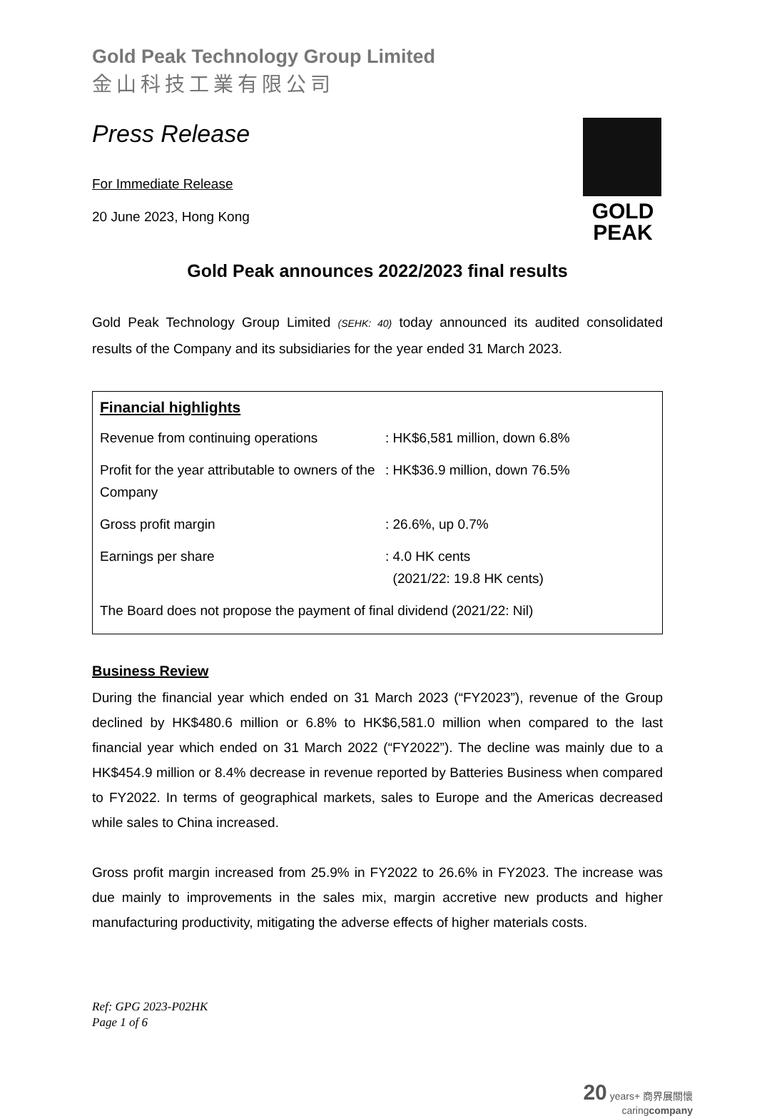Gold Peak Technology Group Limited
金山科技工業有限公司
Press Release
GOLD
PEAK
For Immediate Release
20 June 2023, Hong Kong
Gold Peak announces 2022/2023 final results
Gold Peak Technology Group Limited (SEHK: 40) today announced its audited consolidated results of the Company and its subsidiaries for the year ended 31 March 2023.
Financial highlights
| Revenue from continuing operations | : HK$6,581 million, down 6.8% |
| Profit for the year attributable to owners of the Company | : HK$36.9 million, down 76.5% |
| Gross profit margin | : 26.6%, up 0.7% |
| Earnings per share | : 4.0 HK cents (2021/22: 19.8 HK cents) |
| The Board does not propose the payment of final dividend (2021/22: Nil) | |
Business Review
During the financial year which ended on 31 March 2023 (“FY2023”), revenue of the Group declined by HK$480.6 million or 6.8% to HK$6,581.0 million when compared to the last financial year which ended on 31 March 2022 (“FY2022”). The decline was mainly due to a HK$454.9 million or 8.4% decrease in revenue reported by Batteries Business when compared to FY2022. In terms of geographical markets, sales to Europe and the Americas decreased while sales to China increased.
Gross profit margin increased from 25.9% in FY2022 to 26.6% in FY2023. The increase was due mainly to improvements in the sales mix, margin accretive new products and higher manufacturing productivity, mitigating the adverse effects of higher materials costs.
Ref: GPG 2023-P02HK
Page 1 of 6
20 years+ 商界展關懷
caringcompany